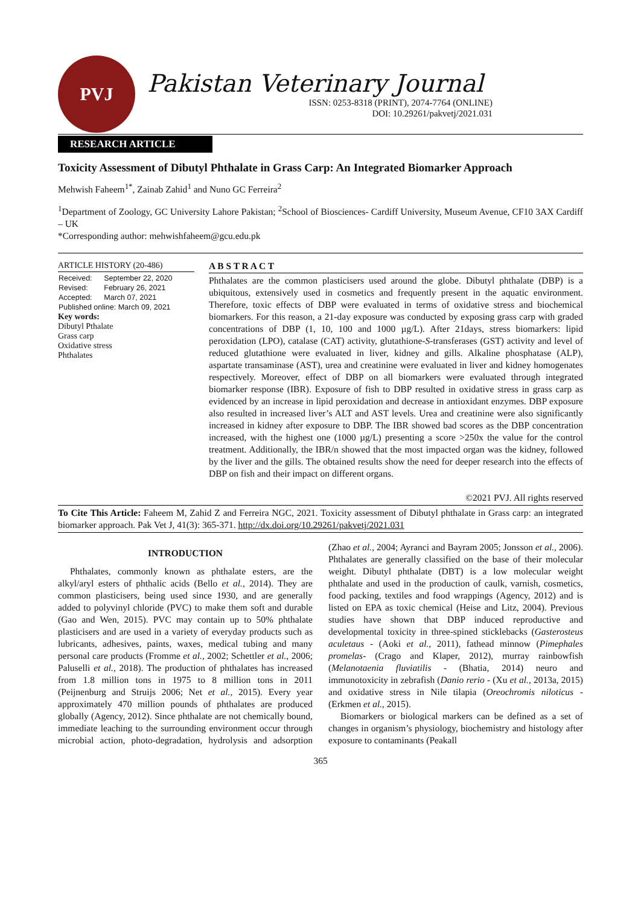PVJ
Pakistan Veterinary Journal
ISSN: 0253-8318 (PRINT), 2074-7764 (ONLINE)
DOI: 10.29261/pakvetj/2021.031
RESEARCH ARTICLE
Toxicity Assessment of Dibutyl Phthalate in Grass Carp: An Integrated Biomarker Approach
Mehwish Faheem<sup>1*</sup>, Zainab Zahid<sup>1</sup> and Nuno GC Ferreira<sup>2</sup>
<sup>1</sup> Department of Zoology, GC University Lahore Pakistan; <sup>2</sup>School of Biosciences- Cardiff University, Museum Avenue, CF10 3AX Cardiff – UK
*Corresponding author: mehwishfaheem@gcu.edu.pk
ARTICLE HISTORY (20-486)
| Received: | September 22, 2020 |
| Revised: | February 26, 2021 |
| Accepted: | March 07, 2021 |
| Published online: March 09, 2021 | |
Key words:
Dibutyl Pthalate
Grass carp
Oxidative stress
Phthalates
A B S T R A C T
Phthalates are the common plasticisers used around the globe. Dibutyl phthalate (DBP) is a ubiquitous, extensively used in cosmetics and frequently present in the aquatic environment. Therefore, toxic effects of DBP were evaluated in terms of oxidative stress and biochemical biomarkers. For this reason, a 21-day exposure was conducted by exposing grass carp with graded concentrations of DBP (1, 10, 100 and 1000 µg/L). After 21days, stress biomarkers: lipid peroxidation (LPO), catalase (CAT) activity, glutathione-S-transferases (GST) activity and level of reduced glutathione were evaluated in liver, kidney and gills. Alkaline phosphatase (ALP), aspartate transaminase (AST), urea and creatinine were evaluated in liver and kidney homogenates respectively. Moreover, effect of DBP on all biomarkers were evaluated through integrated biomarker response (IBR). Exposure of fish to DBP resulted in oxidative stress in grass carp as evidenced by an increase in lipid peroxidation and decrease in antioxidant enzymes. DBP exposure also resulted in increased liver’s ALT and AST levels. Urea and creatinine were also significantly increased in kidney after exposure to DBP. The IBR showed bad scores as the DBP concentration increased, with the highest one (1000 µg/L) presenting a score >250x the value for the control treatment. Additionally, the IBR/n showed that the most impacted organ was the kidney, followed by the liver and the gills. The obtained results show the need for deeper research into the effects of DBP on fish and their impact on different organs.
©2021 PVJ. All rights reserved
To Cite This Article: Faheem M, Zahid Z and Ferreira NGC, 2021. Toxicity assessment of Dibutyl phthalate in Grass carp: an integrated biomarker approach. Pak Vet J, 41(3): 365-371. http://dx.doi.org/10.29261/pakvetj/2021.031
INTRODUCTION
Phthalates, commonly known as phthalate esters, are the alkyl/aryl esters of phthalic acids (Bello et al., 2014). They are common plasticisers, being used since 1930, and are generally added to polyvinyl chloride (PVC) to make them soft and durable (Gao and Wen, 2015). PVC may contain up to 50% phthalate plasticisers and are used in a variety of everyday products such as lubricants, adhesives, paints, waxes, medical tubing and many personal care products (Fromme et al., 2002; Schettler et al., 2006; Paluselli et al., 2018). The production of phthalates has increased from 1.8 million tons in 1975 to 8 million tons in 2011 (Peijnenburg and Struijs 2006; Net et al., 2015). Every year approximately 470 million pounds of phthalates are produced globally (Agency, 2012). Since phthalate are not chemically bound, immediate leaching to the surrounding environment occur through microbial action, photo-degradation, hydrolysis and adsorption (Zhao et al., 2004; Ayranci and Bayram 2005; Jonsson et al., 2006). Phthalates are generally classified on the base of their molecular weight. Dibutyl phthalate (DBT) is a low molecular weight phthalate and used in the production of caulk, varnish, cosmetics, food packing, textiles and food wrappings (Agency, 2012) and is listed on EPA as toxic chemical (Heise and Litz, 2004). Previous studies have shown that DBP induced reproductive and developmental toxicity in three-spined sticklebacks (Gasterosteus aculetaus - (Aoki et al., 2011), fathead minnow (Pimephales promelas- (Crago and Klaper, 2012), murray rainbowfish (Melanotaenia fluviatilis - (Bhatia, 2014) neuro and immunotoxicity in zebrafish (Danio rerio - (Xu et al., 2013a, 2015) and oxidative stress in Nile tilapia (Oreochromis niloticus - (Erkmen et al., 2015).
Biomarkers or biological markers can be defined as a set of changes in organism’s physiology, biochemistry and histology after exposure to contaminants (Peakall
365